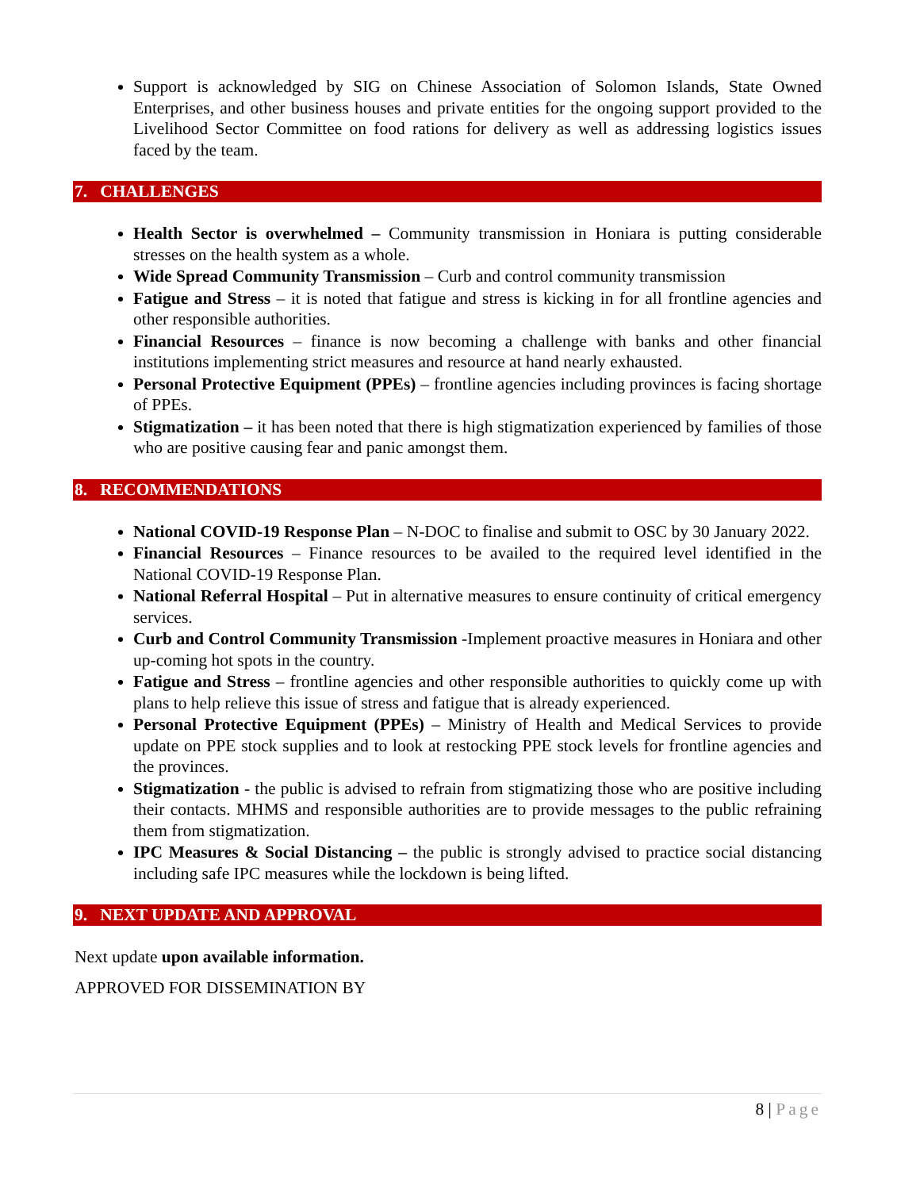Support is acknowledged by SIG on Chinese Association of Solomon Islands, State Owned Enterprises, and other business houses and private entities for the ongoing support provided to the Livelihood Sector Committee on food rations for delivery as well as addressing logistics issues faced by the team.
7. CHALLENGES
Health Sector is overwhelmed – Community transmission in Honiara is putting considerable stresses on the health system as a whole.
Wide Spread Community Transmission – Curb and control community transmission
Fatigue and Stress – it is noted that fatigue and stress is kicking in for all frontline agencies and other responsible authorities.
Financial Resources – finance is now becoming a challenge with banks and other financial institutions implementing strict measures and resource at hand nearly exhausted.
Personal Protective Equipment (PPEs) – frontline agencies including provinces is facing shortage of PPEs.
Stigmatization – it has been noted that there is high stigmatization experienced by families of those who are positive causing fear and panic amongst them.
8. RECOMMENDATIONS
National COVID-19 Response Plan – N-DOC to finalise and submit to OSC by 30 January 2022.
Financial Resources – Finance resources to be availed to the required level identified in the National COVID-19 Response Plan.
National Referral Hospital – Put in alternative measures to ensure continuity of critical emergency services.
Curb and Control Community Transmission -Implement proactive measures in Honiara and other up-coming hot spots in the country.
Fatigue and Stress – frontline agencies and other responsible authorities to quickly come up with plans to help relieve this issue of stress and fatigue that is already experienced.
Personal Protective Equipment (PPEs) – Ministry of Health and Medical Services to provide update on PPE stock supplies and to look at restocking PPE stock levels for frontline agencies and the provinces.
Stigmatization - the public is advised to refrain from stigmatizing those who are positive including their contacts. MHMS and responsible authorities are to provide messages to the public refraining them from stigmatization.
IPC Measures & Social Distancing – the public is strongly advised to practice social distancing including safe IPC measures while the lockdown is being lifted.
9. NEXT UPDATE AND APPROVAL
Next update upon available information.
APPROVED FOR DISSEMINATION BY
8 | Page